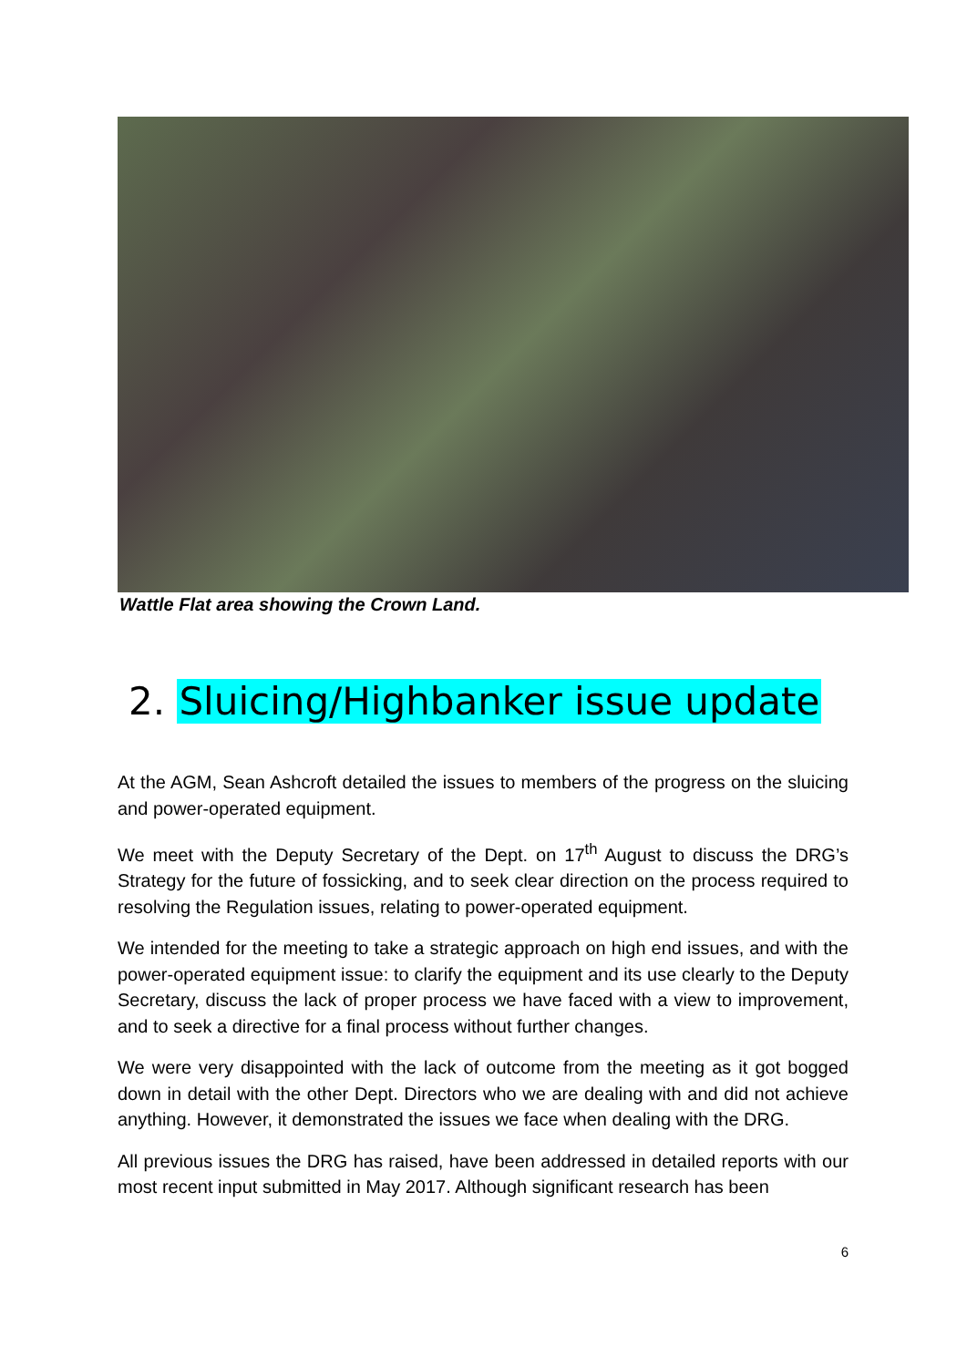Wattle Flat area showing the Crown Land.
2. Sluicing/Highbanker issue update
At the AGM, Sean Ashcroft detailed the issues to members of the progress on the sluicing and power-operated equipment.
We meet with the Deputy Secretary of the Dept. on 17<sup>th</sup> August to discuss the DRG’s Strategy for the future of fossicking, and to seek clear direction on the process required to resolving the Regulation issues, relating to power-operated equipment.
We intended for the meeting to take a strategic approach on high end issues, and with the power-operated equipment issue: to clarify the equipment and its use clearly to the Deputy Secretary, discuss the lack of proper process we have faced with a view to improvement, and to seek a directive for a final process without further changes.
We were very disappointed with the lack of outcome from the meeting as it got bogged down in detail with the other Dept. Directors who we are dealing with and did not achieve anything. However, it demonstrated the issues we face when dealing with the DRG.
All previous issues the DRG has raised, have been addressed in detailed reports with our most recent input submitted in May 2017. Although significant research has been
6